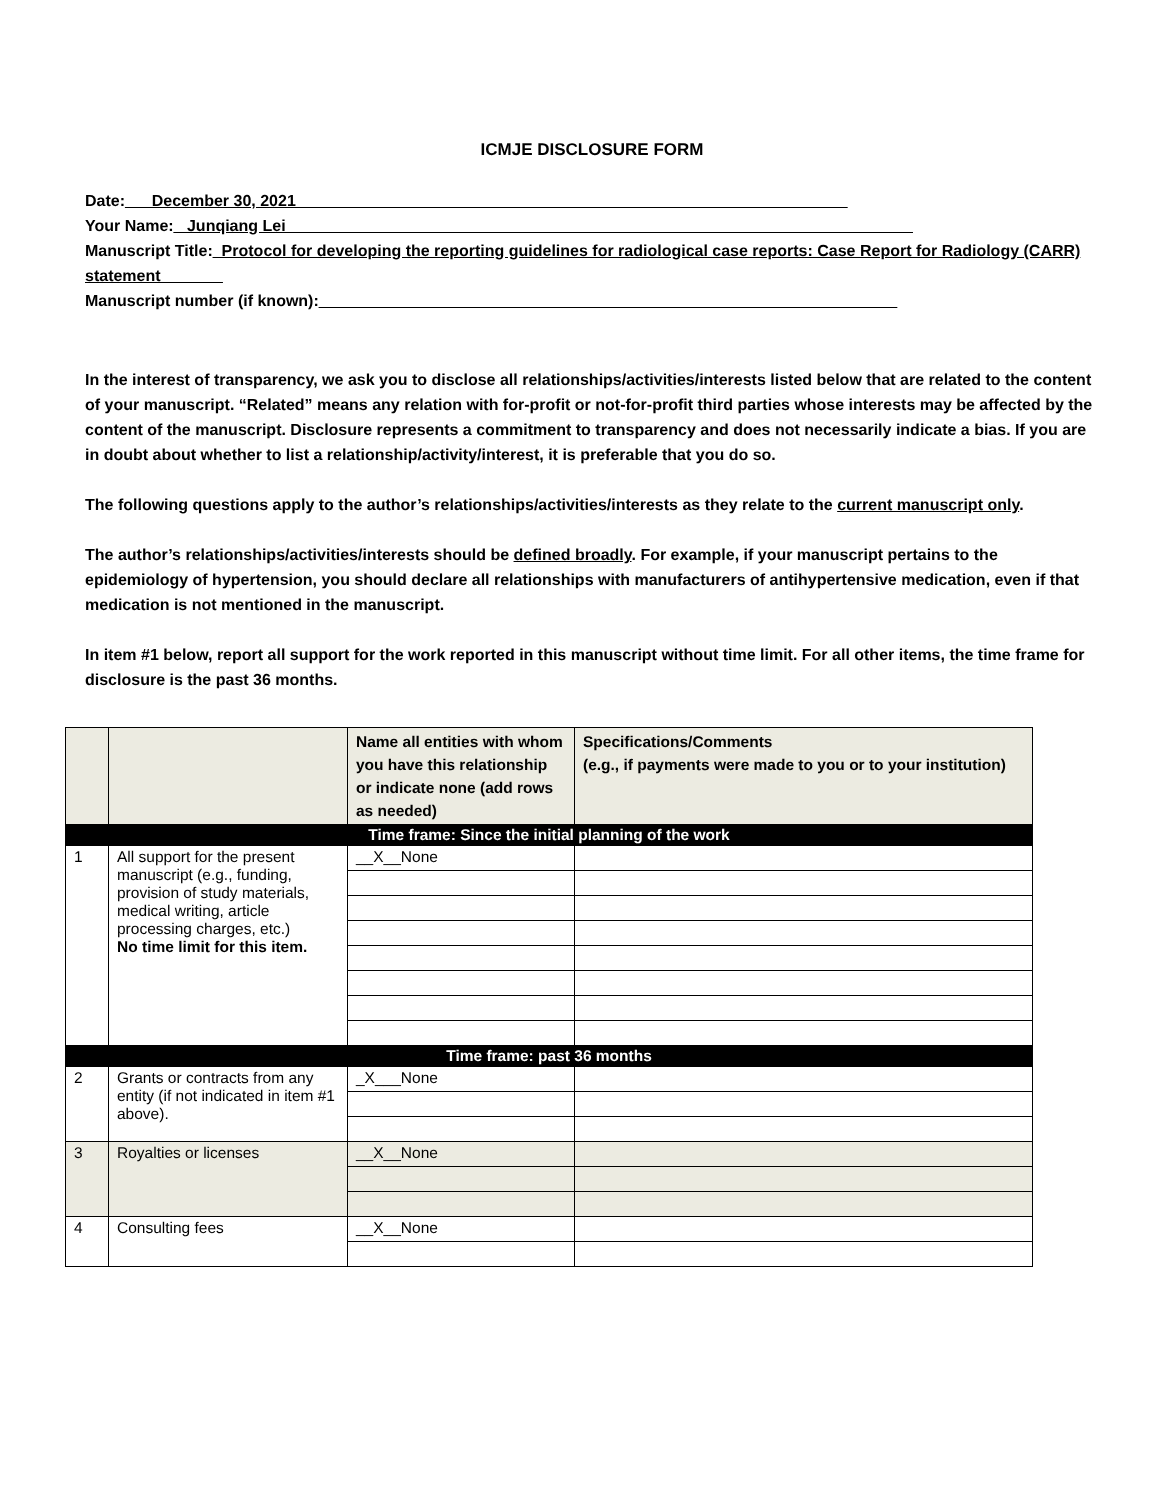ICMJE DISCLOSURE FORM
Date:___December 30, 2021______________________________________________________________
Your Name:_ Junqiang Lei ______________________________________________________________________
Manuscript Title:_Protocol for developing the reporting guidelines for radiological case reports: Case Report for Radiology (CARR) statement_______
Manuscript number (if known):_________________________________________________________________
In the interest of transparency, we ask you to disclose all relationships/activities/interests listed below that are related to the content of your manuscript. “Related” means any relation with for-profit or not-for-profit third parties whose interests may be affected by the content of the manuscript. Disclosure represents a commitment to transparency and does not necessarily indicate a bias. If you are in doubt about whether to list a relationship/activity/interest, it is preferable that you do so.
The following questions apply to the author’s relationships/activities/interests as they relate to the current manuscript only.
The author’s relationships/activities/interests should be defined broadly. For example, if your manuscript pertains to the epidemiology of hypertension, you should declare all relationships with manufacturers of antihypertensive medication, even if that medication is not mentioned in the manuscript.
In item #1 below, report all support for the work reported in this manuscript without time limit. For all other items, the time frame for disclosure is the past 36 months.
| | | Name all entities with whom you have this relationship or indicate none (add rows as needed) | Specifications/Comments (e.g., if payments were made to you or to your institution) |
| --- | --- | --- | --- |
| Time frame: Since the initial planning of the work | | | |
| 1 | All support for the present manuscript (e.g., funding, provision of study materials, medical writing, article processing charges, etc.) No time limit for this item. | __X__None | |
| Time frame: past 36 months | | | |
| 2 | Grants or contracts from any entity (if not indicated in item #1 above). | _X___None | |
| 3 | Royalties or licenses | __X__None | |
| 4 | Consulting fees | __X__None | |